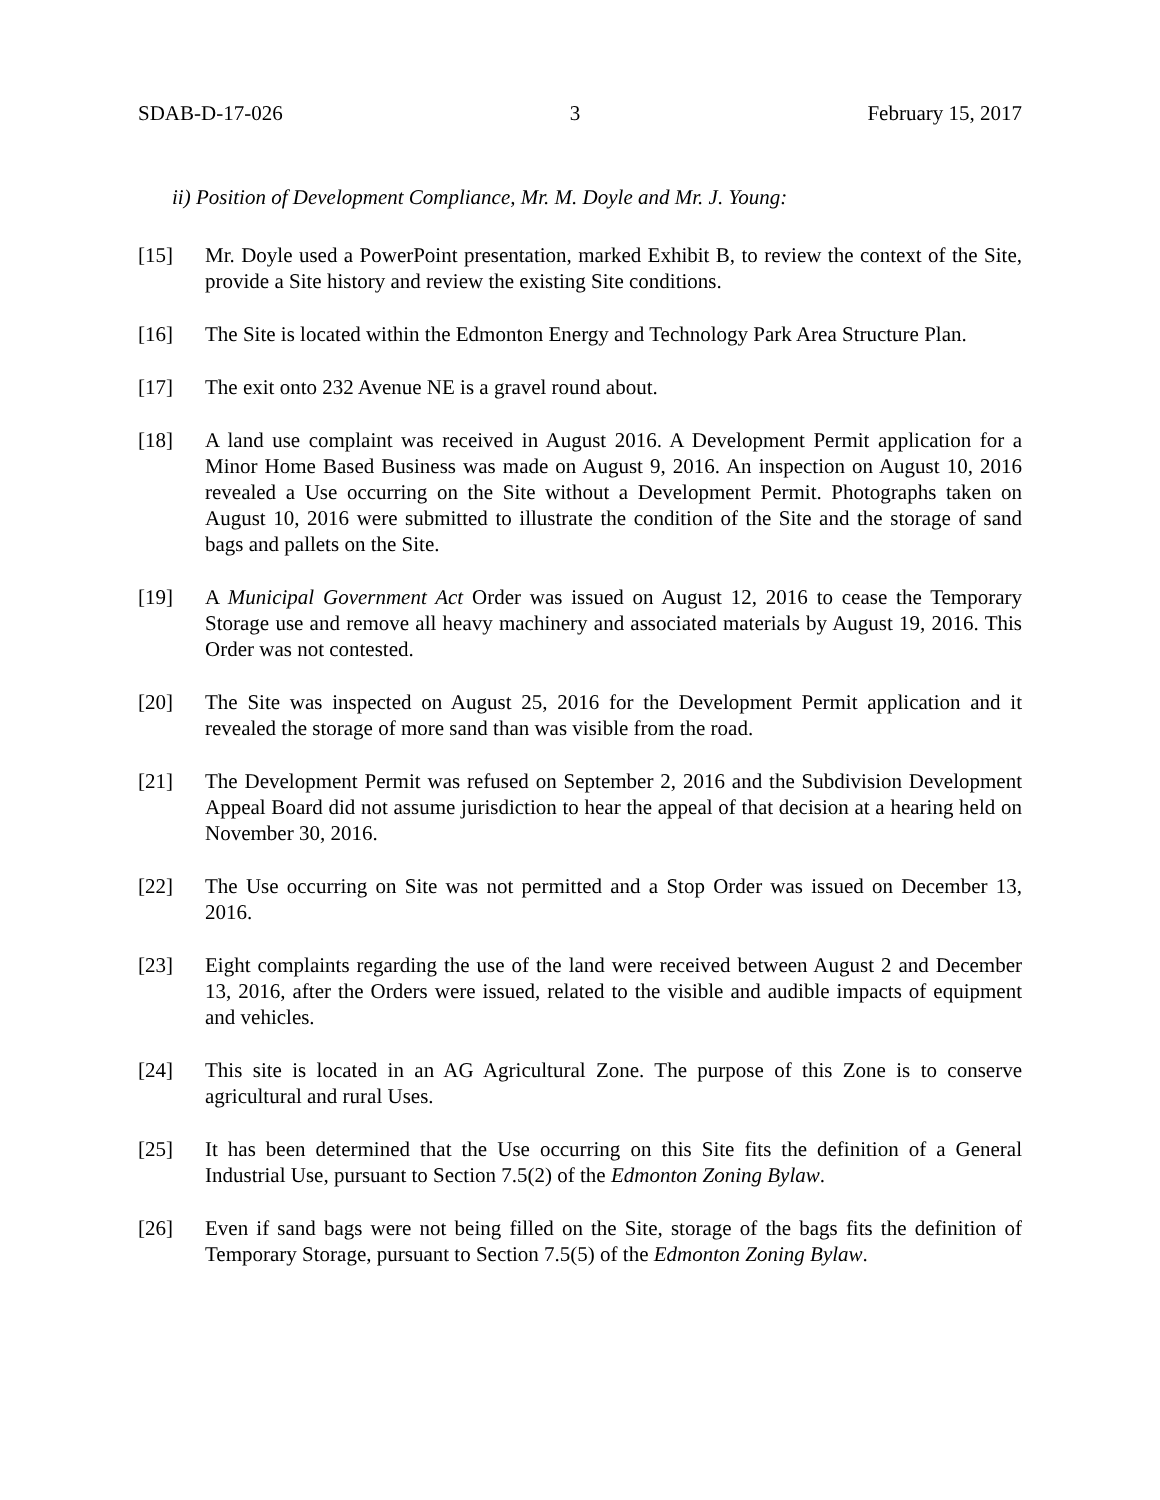SDAB-D-17-026 3 February 15, 2017
ii) Position of Development Compliance, Mr. M. Doyle and Mr. J. Young:
[15] Mr. Doyle used a PowerPoint presentation, marked Exhibit B, to review the context of the Site, provide a Site history and review the existing Site conditions.
[16] The Site is located within the Edmonton Energy and Technology Park Area Structure Plan.
[17] The exit onto 232 Avenue NE is a gravel round about.
[18] A land use complaint was received in August 2016. A Development Permit application for a Minor Home Based Business was made on August 9, 2016. An inspection on August 10, 2016 revealed a Use occurring on the Site without a Development Permit. Photographs taken on August 10, 2016 were submitted to illustrate the condition of the Site and the storage of sand bags and pallets on the Site.
[19] A Municipal Government Act Order was issued on August 12, 2016 to cease the Temporary Storage use and remove all heavy machinery and associated materials by August 19, 2016. This Order was not contested.
[20] The Site was inspected on August 25, 2016 for the Development Permit application and it revealed the storage of more sand than was visible from the road.
[21] The Development Permit was refused on September 2, 2016 and the Subdivision Development Appeal Board did not assume jurisdiction to hear the appeal of that decision at a hearing held on November 30, 2016.
[22] The Use occurring on Site was not permitted and a Stop Order was issued on December 13, 2016.
[23] Eight complaints regarding the use of the land were received between August 2 and December 13, 2016, after the Orders were issued, related to the visible and audible impacts of equipment and vehicles.
[24] This site is located in an AG Agricultural Zone. The purpose of this Zone is to conserve agricultural and rural Uses.
[25] It has been determined that the Use occurring on this Site fits the definition of a General Industrial Use, pursuant to Section 7.5(2) of the Edmonton Zoning Bylaw.
[26] Even if sand bags were not being filled on the Site, storage of the bags fits the definition of Temporary Storage, pursuant to Section 7.5(5) of the Edmonton Zoning Bylaw.